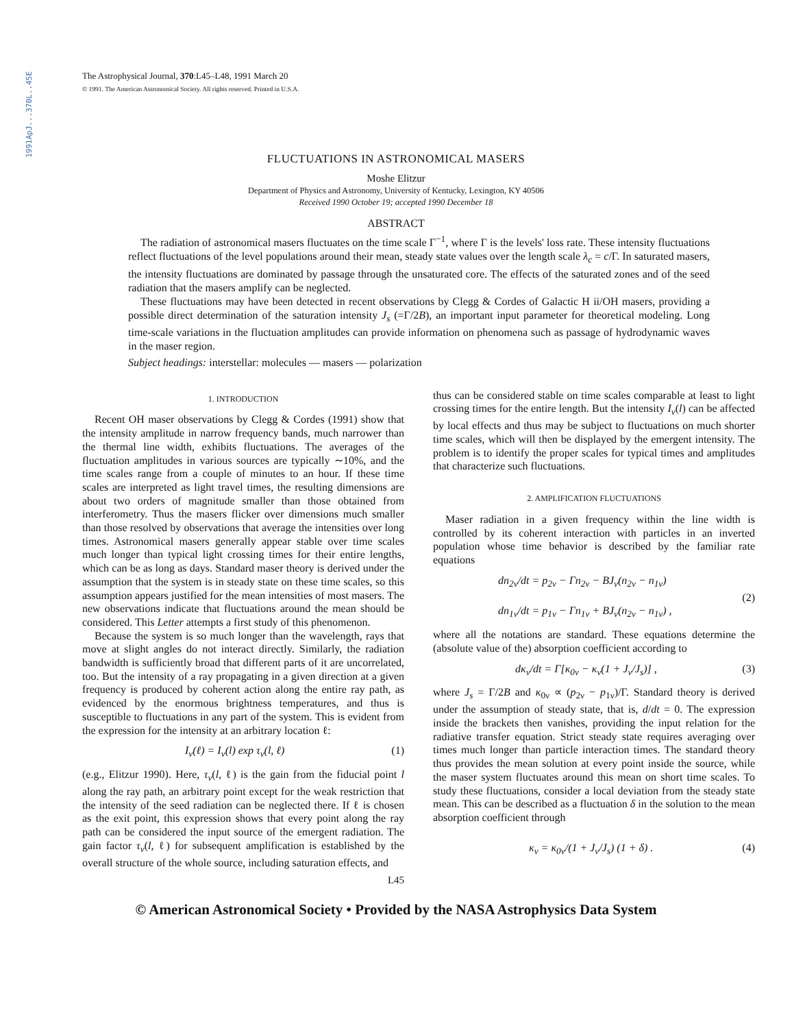1991ApJ...370L..45E
The Astrophysical Journal, 370:L45–L48, 1991 March 20
© 1991. The American Astronomical Society. All rights reserved. Printed in U.S.A.
FLUCTUATIONS IN ASTRONOMICAL MASERS
Moshe Elitzur
Department of Physics and Astronomy, University of Kentucky, Lexington, KY 40506
Received 1990 October 19; accepted 1990 December 18
ABSTRACT
The radiation of astronomical masers fluctuates on the time scale Γ<sup>−1</sup>, where Γ is the levels' loss rate. These intensity fluctuations reflect fluctuations of the level populations around their mean, steady state values over the length scale λ<sub>c</sub> = c/Γ. In saturated masers, the intensity fluctuations are dominated by passage through the unsaturated core. The effects of the saturated zones and of the seed radiation that the masers amplify can be neglected.
These fluctuations may have been detected in recent observations by Clegg & Cordes of Galactic H ii/OH masers, providing a possible direct determination of the saturation intensity J<sub>s</sub> (=Γ/2B), an important input parameter for theoretical modeling. Long time-scale variations in the fluctuation amplitudes can provide information on phenomena such as passage of hydrodynamic waves in the maser region.
Subject headings: interstellar: molecules — masers — polarization
1. INTRODUCTION
Recent OH maser observations by Clegg & Cordes (1991) show that the intensity amplitude in narrow frequency bands, much narrower than the thermal line width, exhibits fluctuations. The averages of the fluctuation amplitudes in various sources are typically ∼10%, and the time scales range from a couple of minutes to an hour. If these time scales are interpreted as light travel times, the resulting dimensions are about two orders of magnitude smaller than those obtained from interferometry. Thus the masers flicker over dimensions much smaller than those resolved by observations that average the intensities over long times. Astronomical masers generally appear stable over time scales much longer than typical light crossing times for their entire lengths, which can be as long as days. Standard maser theory is derived under the assumption that the system is in steady state on these time scales, so this assumption appears justified for the mean intensities of most masers. The new observations indicate that fluctuations around the mean should be considered. This Letter attempts a first study of this phenomenon.
Because the system is so much longer than the wavelength, rays that move at slight angles do not interact directly. Similarly, the radiation bandwidth is sufficiently broad that different parts of it are uncorrelated, too. But the intensity of a ray propagating in a given direction at a given frequency is produced by coherent action along the entire ray path, as evidenced by the enormous brightness temperatures, and thus is susceptible to fluctuations in any part of the system. This is evident from the expression for the intensity at an arbitrary location ℓ:
I<sub>ν</sub>(ℓ) = I<sub>ν</sub>(l) exp τ<sub>ν</sub>(l, ℓ) (1)
(e.g., Elitzur 1990). Here, τ<sub>ν</sub>(l, ℓ) is the gain from the fiducial point l along the ray path, an arbitrary point except for the weak restriction that the intensity of the seed radiation can be neglected there. If ℓ is chosen as the exit point, this expression shows that every point along the ray path can be considered the input source of the emergent radiation. The gain factor τ<sub>ν</sub>(l, ℓ) for subsequent amplification is established by the overall structure of the whole source, including saturation effects, and
thus can be considered stable on time scales comparable at least to light crossing times for the entire length. But the intensity I<sub>ν</sub>(l) can be affected by local effects and thus may be subject to fluctuations on much shorter time scales, which will then be displayed by the emergent intensity. The problem is to identify the proper scales for typical times and amplitudes that characterize such fluctuations.
2. AMPLIFICATION FLUCTUATIONS
Maser radiation in a given frequency within the line width is controlled by its coherent interaction with particles in an inverted population whose time behavior is described by the familiar rate equations
dn<sub>2ν</sub>/dt = p<sub>2ν</sub> − Γn<sub>2ν</sub> − BJ<sub>ν</sub>(n<sub>2ν</sub> − n<sub>1ν</sub>)
dn<sub>1ν</sub>/dt = p<sub>1ν</sub> − Γn<sub>1ν</sub> + BJ<sub>ν</sub>(n<sub>2ν</sub> − n<sub>1ν</sub>) , (2)
where all the notations are standard. These equations determine the (absolute value of the) absorption coefficient according to
dκ<sub>ν</sub>/dt = Γ[κ<sub>0ν</sub> − κ<sub>ν</sub>(1 + J<sub>ν</sub>/J<sub>s</sub>)] , (3)
where J<sub>s</sub> = Γ/2B and κ<sub>0ν</sub> ∝ (p<sub>2ν</sub> − p<sub>1ν</sub>)/Γ. Standard theory is derived under the assumption of steady state, that is, d/dt = 0. The expression inside the brackets then vanishes, providing the input relation for the radiative transfer equation. Strict steady state requires averaging over times much longer than particle interaction times. The standard theory thus provides the mean solution at every point inside the source, while the maser system fluctuates around this mean on short time scales. To study these fluctuations, consider a local deviation from the steady state mean. This can be described as a fluctuation δ in the solution to the mean absorption coefficient through
κ<sub>ν</sub> = κ<sub>0ν</sub>/(1 + J<sub>ν</sub>/J<sub>s</sub>) (1 + δ) . (4)
L45
© American Astronomical Society • Provided by the NASA Astrophysics Data System